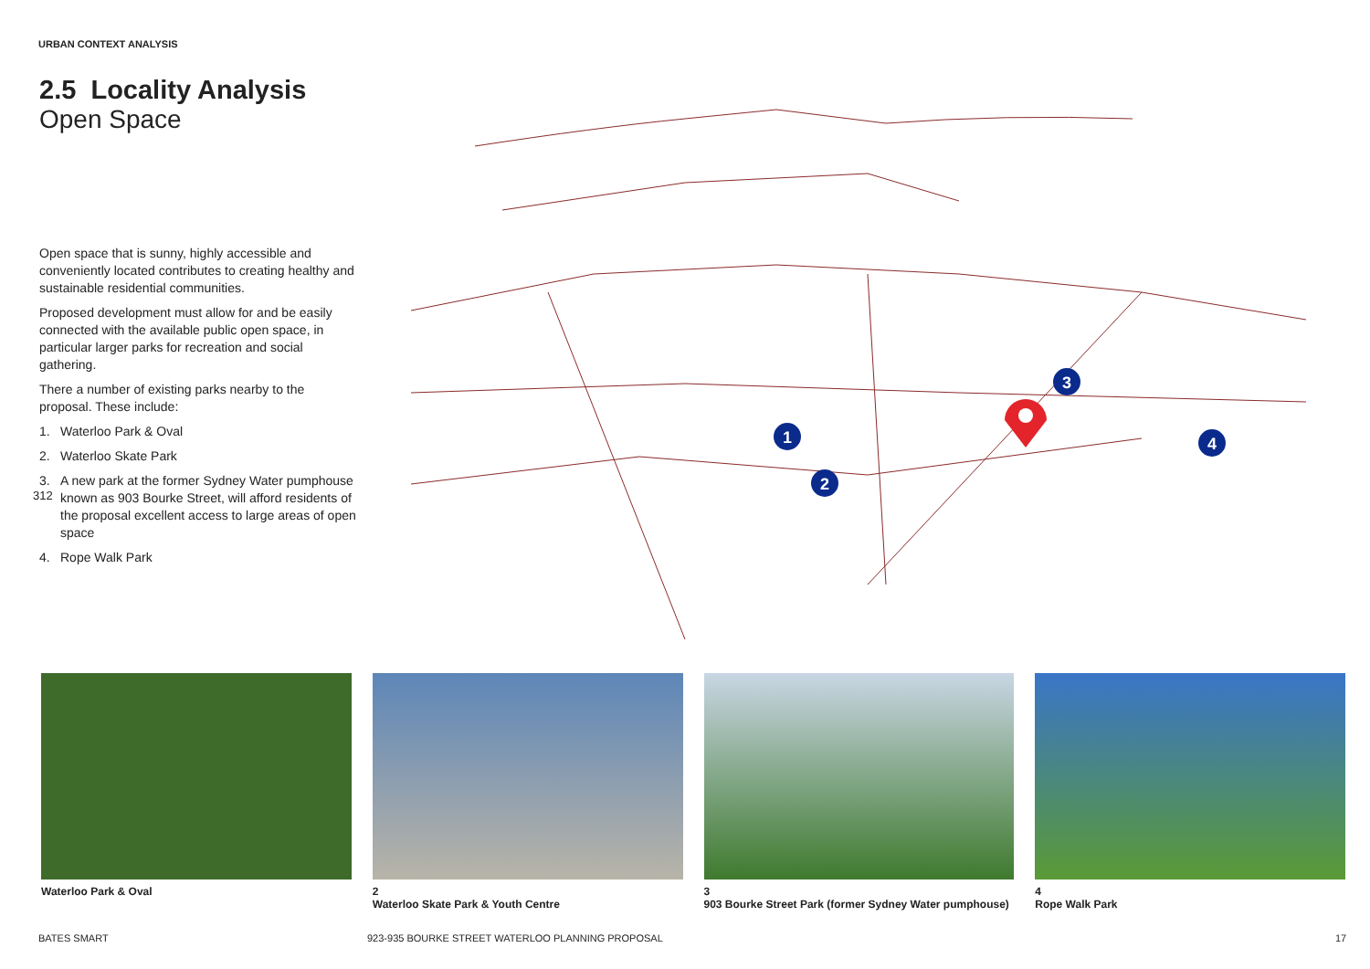URBAN CONTEXT ANALYSIS
2.5 Locality Analysis
Open Space
Open space that is sunny, highly accessible and conveniently located contributes to creating healthy and sustainable residential communities.
Proposed development must allow for and be easily connected with the available public open space, in particular larger parks for recreation and social gathering.
There a number of existing parks nearby to the proposal. These include:
1. Waterloo Park & Oval
2. Waterloo Skate Park
3. A new park at the former Sydney Water pumphouse known as 903 Bourke Street, will afford residents of the proposal excellent access to large areas of open space
4. Rope Walk Park
312
1
2
3
4
Waterloo Park & Oval 2
Waterloo Skate Park & Youth Centre
3
903 Bourke Street Park (former Sydney Water pumphouse)
4
Rope Walk Park
BATES SMART
923-935 BOURKE STREET WATERLOO PLANNING PROPOSAL
17